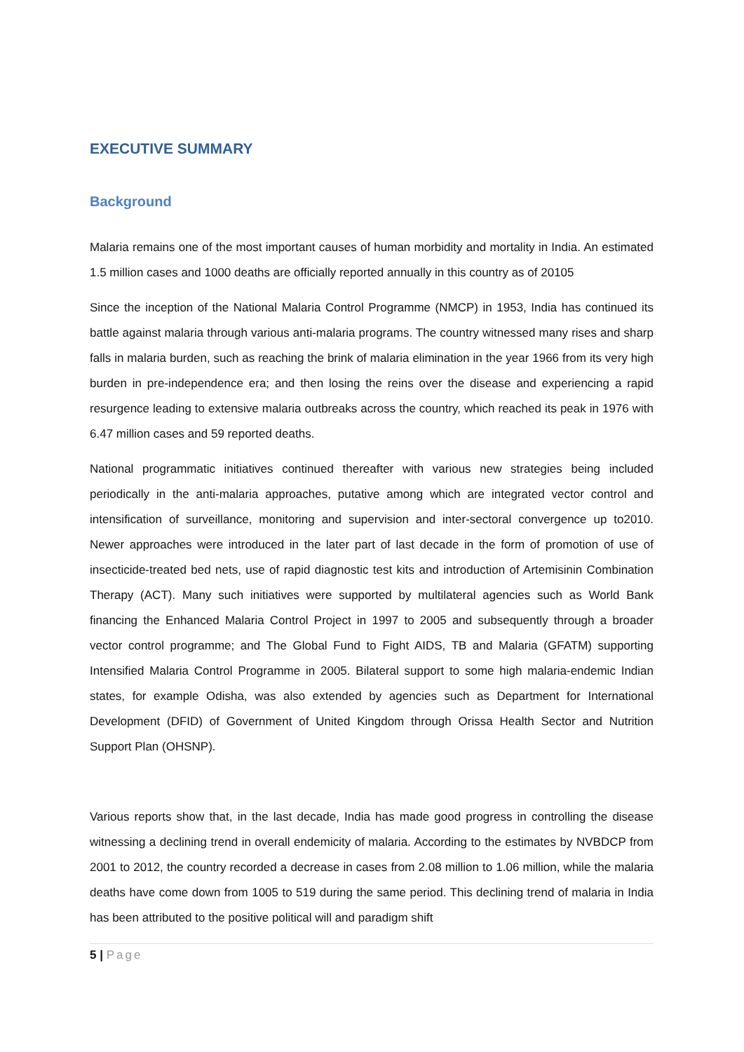EXECUTIVE SUMMARY
Background
Malaria remains one of the most important causes of human morbidity and mortality in India. An estimated 1.5 million cases and 1000 deaths are officially reported annually in this country as of 20105
Since the inception of the National Malaria Control Programme (NMCP) in 1953, India has continued its battle against malaria through various anti-malaria programs. The country witnessed many rises and sharp falls in malaria burden, such as reaching the brink of malaria elimination in the year 1966 from its very high burden in pre-independence era; and then losing the reins over the disease and experiencing a rapid resurgence leading to extensive malaria outbreaks across the country, which reached its peak in 1976 with 6.47 million cases and 59 reported deaths.
National programmatic initiatives continued thereafter with various new strategies being included periodically in the anti-malaria approaches, putative among which are integrated vector control and intensification of surveillance, monitoring and supervision and inter-sectoral convergence up to2010. Newer approaches were introduced in the later part of last decade in the form of promotion of use of insecticide-treated bed nets, use of rapid diagnostic test kits and introduction of Artemisinin Combination Therapy (ACT). Many such initiatives were supported by multilateral agencies such as World Bank financing the Enhanced Malaria Control Project in 1997 to 2005 and subsequently through a broader vector control programme; and The Global Fund to Fight AIDS, TB and Malaria (GFATM) supporting Intensified Malaria Control Programme in 2005. Bilateral support to some high malaria-endemic Indian states, for example Odisha, was also extended by agencies such as Department for International Development (DFID) of Government of United Kingdom through Orissa Health Sector and Nutrition Support Plan (OHSNP).
Various reports show that, in the last decade, India has made good progress in controlling the disease witnessing a declining trend in overall endemicity of malaria. According to the estimates by NVBDCP from 2001 to 2012, the country recorded a decrease in cases from 2.08 million to 1.06 million, while the malaria deaths have come down from 1005 to 519 during the same period. This declining trend of malaria in India has been attributed to the positive political will and paradigm shift
5 | Page